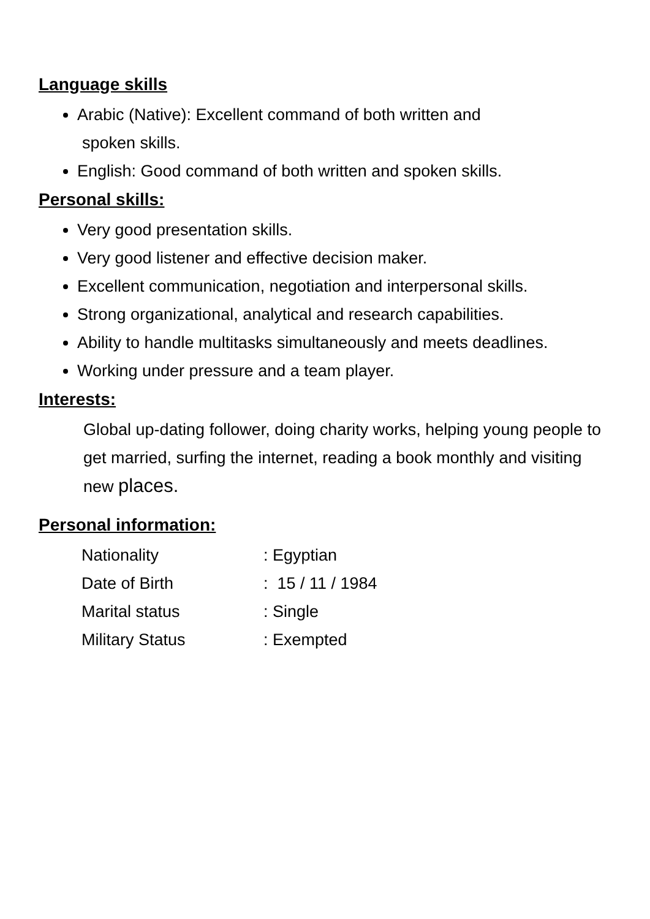Language skills
Arabic (Native): Excellent command of both written and
spoken skills.
English: Good command of both written and spoken skills.
Personal skills:
Very good presentation skills.
Very good listener and effective decision maker.
Excellent communication, negotiation and interpersonal skills.
Strong organizational, analytical and research capabilities.
Ability to handle multitasks simultaneously and meets deadlines.
Working under pressure and a team player.
Interests:
Global up-dating follower, doing charity works, helping young people to get married, surfing the internet, reading a book monthly and visiting new places.
Personal information:
| Nationality | : Egyptian |
| Date of Birth | : 15 / 11 / 1984 |
| Marital status | : Single |
| Military Status | : Exempted |